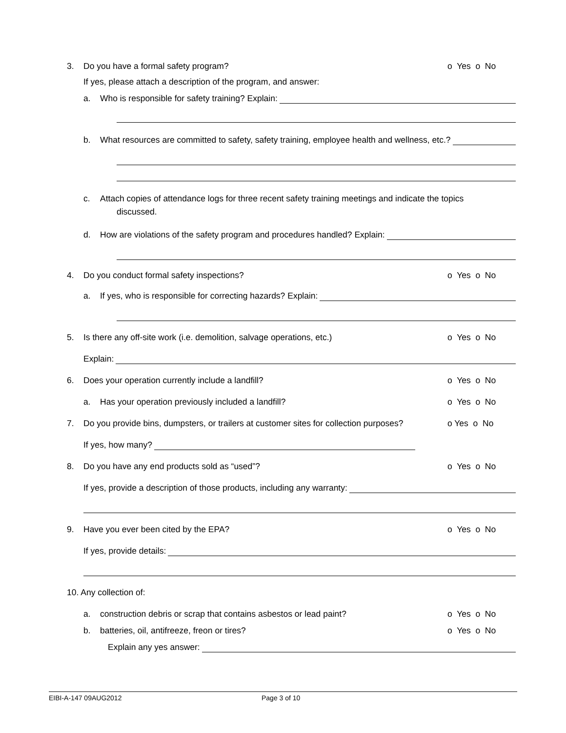3. Do you have a formal safety program? o Yes o No
If yes, please attach a description of the program, and answer:
a. Who is responsible for safety training? Explain:
b. What resources are committed to safety, safety training, employee health and wellness, etc.?
c. Attach copies of attendance logs for three recent safety training meetings and indicate the topics
discussed.
d. How are violations of the safety program and procedures handled? Explain:
4. Do you conduct formal safety inspections? o Yes o No
a. If yes, who is responsible for correcting hazards? Explain:
5. Is there any off-site work (i.e. demolition, salvage operations, etc.) o Yes o No
Explain:
6. Does your operation currently include a landfill? o Yes o No
a. Has your operation previously included a landfill? o Yes o No
7. Do you provide bins, dumpsters, or trailers at customer sites for collection purposes? o Yes o No
If yes, how many?
8. Do you have any end products sold as “used”? o Yes o No
If yes, provide a description of those products, including any warranty:
9. Have you ever been cited by the EPA? o Yes o No
If yes, provide details:
10. Any collection of:
a. construction debris or scrap that contains asbestos or lead paint? o Yes o No
b. batteries, oil, antifreeze, freon or tires? o Yes o No
Explain any yes answer:
EIBI-A-147 09AUG2012 Page 3 of 10